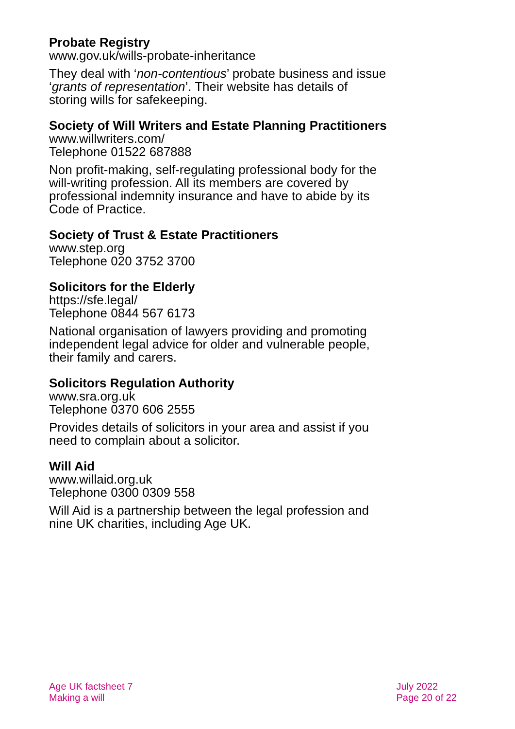Probate Registry
www.gov.uk/wills-probate-inheritance
They deal with ‘non-contentious’ probate business and issue ‘grants of representation’. Their website has details of storing wills for safekeeping.
Society of Will Writers and Estate Planning Practitioners
www.willwriters.com/
Telephone 01522 687888
Non profit-making, self-regulating professional body for the will-writing profession. All its members are covered by professional indemnity insurance and have to abide by its Code of Practice.
Society of Trust & Estate Practitioners
www.step.org
Telephone 020 3752 3700
Solicitors for the Elderly
https://sfe.legal/
Telephone 0844 567 6173
National organisation of lawyers providing and promoting independent legal advice for older and vulnerable people, their family and carers.
Solicitors Regulation Authority
www.sra.org.uk
Telephone 0370 606 2555
Provides details of solicitors in your area and assist if you need to complain about a solicitor.
Will Aid
www.willaid.org.uk
Telephone 0300 0309 558
Will Aid is a partnership between the legal profession and nine UK charities, including Age UK.
Age UK factsheet 7
Making a will
July 2022
Page 20 of 22